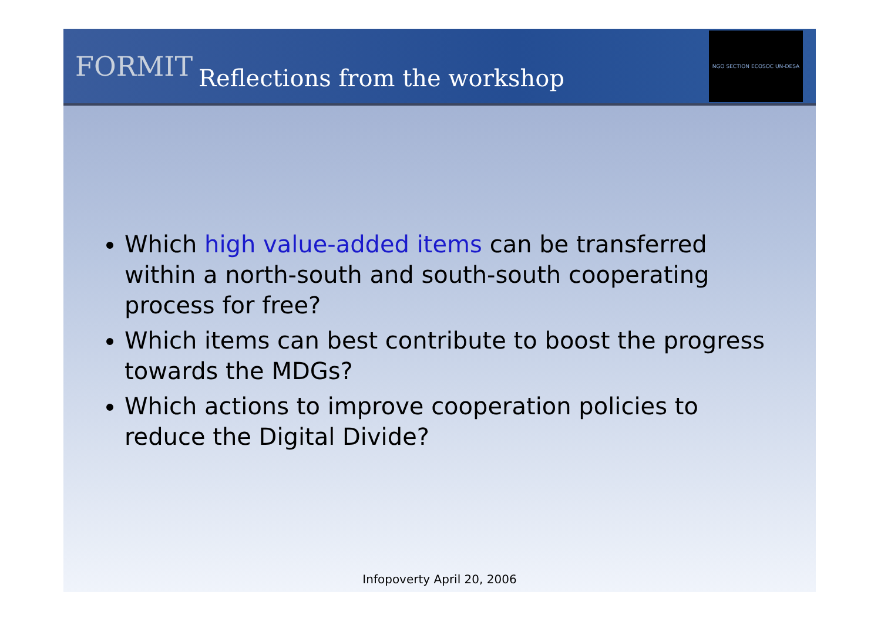FORMIT
Reflections from the workshop
NGO SECTION ECOSOC UN-DESA
Which high value-added items can be transferred within a north-south and south-south cooperating process for free?
Which items can best contribute to boost the progress towards the MDGs?
Which actions to improve cooperation policies to reduce the Digital Divide?
Infopoverty April 20, 2006